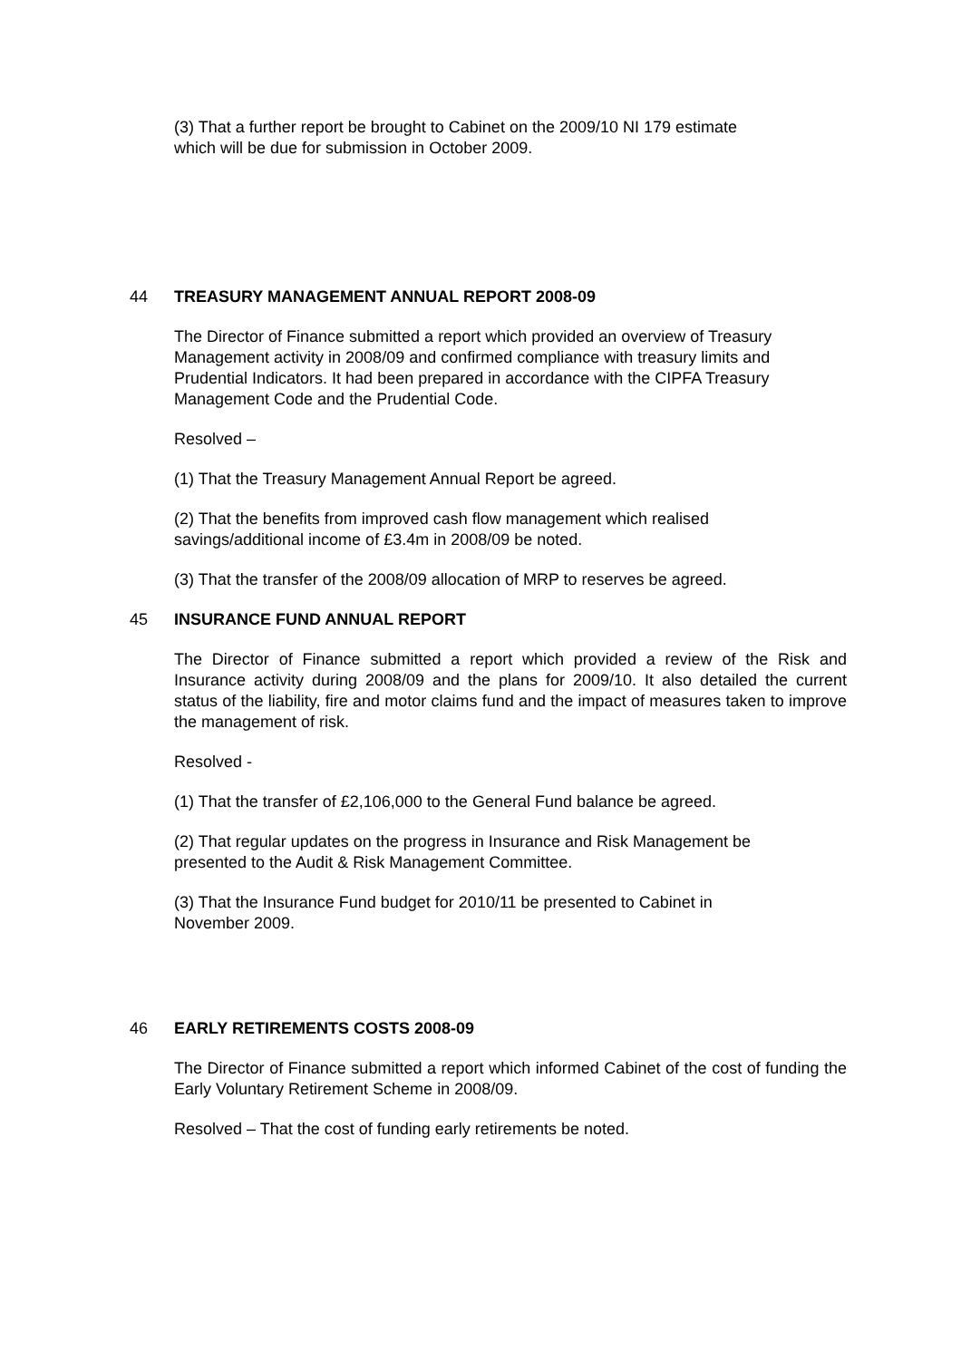(3) That a further report be brought to Cabinet on the 2009/10 NI 179 estimate
which will be due for submission in October 2009.
44 TREASURY MANAGEMENT ANNUAL REPORT 2008-09
The Director of Finance submitted a report which provided an overview of Treasury
Management activity in 2008/09 and confirmed compliance with treasury limits and
Prudential Indicators. It had been prepared in accordance with the CIPFA Treasury
Management Code and the Prudential Code.
Resolved –
(1) That the Treasury Management Annual Report be agreed.
(2) That the benefits from improved cash flow management which realised
savings/additional income of £3.4m in 2008/09 be noted.
(3) That the transfer of the 2008/09 allocation of MRP to reserves be agreed.
45 INSURANCE FUND ANNUAL REPORT
The Director of Finance submitted a report which provided a review of the Risk and Insurance activity during 2008/09 and the plans for 2009/10. It also detailed the current status of the liability, fire and motor claims fund and the impact of measures taken to improve the management of risk.
Resolved -
(1) That the transfer of £2,106,000 to the General Fund balance be agreed.
(2) That regular updates on the progress in Insurance and Risk Management be
presented to the Audit & Risk Management Committee.
(3) That the Insurance Fund budget for 2010/11 be presented to Cabinet in
November 2009.
46 EARLY RETIREMENTS COSTS 2008-09
The Director of Finance submitted a report which informed Cabinet of the cost of funding the Early Voluntary Retirement Scheme in 2008/09.
Resolved – That the cost of funding early retirements be noted.